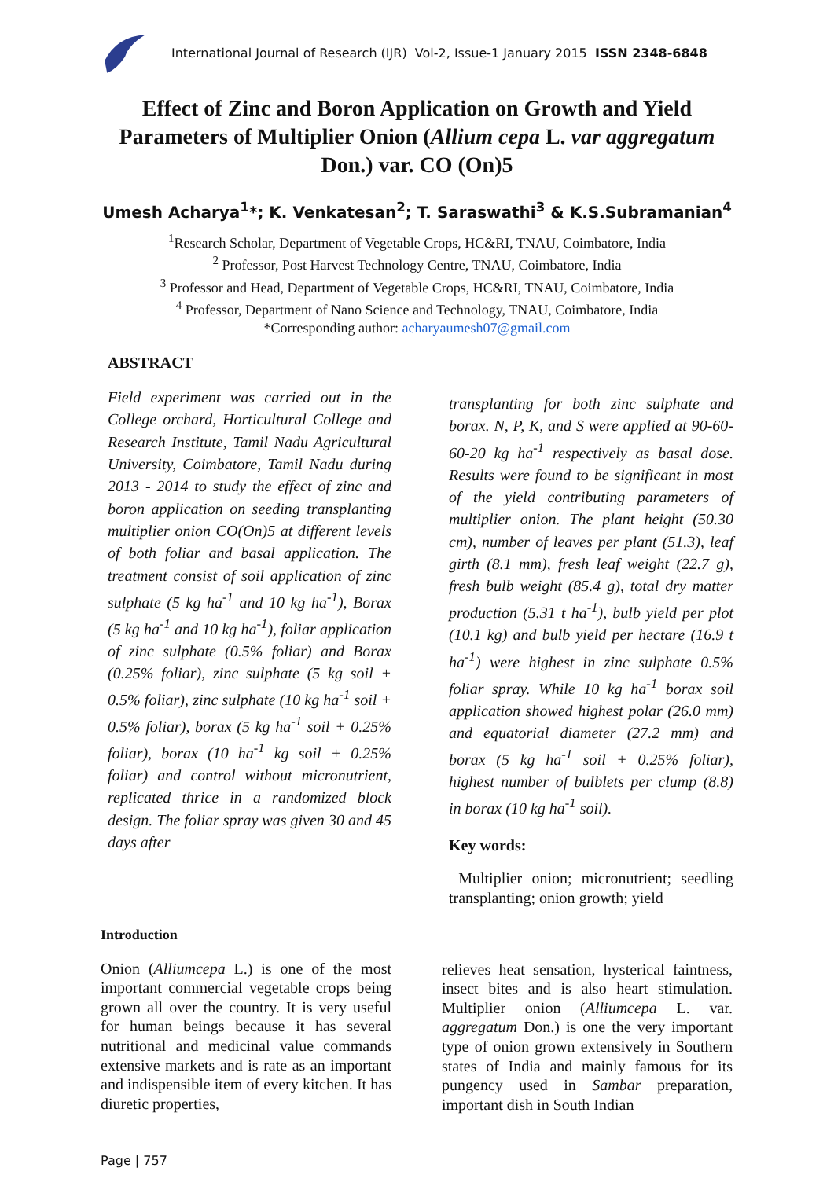International Journal of Research (IJR) Vol-2, Issue-1 January 2015 ISSN 2348-6848
Effect of Zinc and Boron Application on Growth and Yield Parameters of Multiplier Onion (Allium cepa L. var aggregatum Don.) var. CO (On)5
Umesh Acharya<sup>1</sup>*; K. Venkatesan<sup>2</sup>; T. Saraswathi<sup>3</sup> & K.S.Subramanian<sup>4</sup>
<sup>1</sup> Research Scholar, Department of Vegetable Crops, HC&RI, TNAU, Coimbatore, India
<sup>2</sup> Professor, Post Harvest Technology Centre, TNAU, Coimbatore, India
<sup>3</sup> Professor and Head, Department of Vegetable Crops, HC&RI, TNAU, Coimbatore, India
<sup>4</sup> Professor, Department of Nano Science and Technology, TNAU, Coimbatore, India
*Corresponding author: acharyaumesh07@gmail.com
ABSTRACT
Field experiment was carried out in the College orchard, Horticultural College and Research Institute, Tamil Nadu Agricultural University, Coimbatore, Tamil Nadu during 2013 - 2014 to study the effect of zinc and boron application on seeding transplanting multiplier onion CO(On)5 at different levels of both foliar and basal application. The treatment consist of soil application of zinc sulphate (5 kg ha<sup>-1</sup> and 10 kg ha<sup>-1</sup>), Borax (5 kg ha<sup>-1</sup> and 10 kg ha<sup>-1</sup>), foliar application of zinc sulphate (0.5% foliar) and Borax (0.25% foliar), zinc sulphate (5 kg soil + 0.5% foliar), zinc sulphate (10 kg ha<sup>-1</sup> soil + 0.5% foliar), borax (5 kg ha<sup>-1</sup> soil + 0.25% foliar), borax (10 ha<sup>-1</sup> kg soil + 0.25% foliar) and control without micronutrient, replicated thrice in a randomized block design. The foliar spray was given 30 and 45 days after
transplanting for both zinc sulphate and borax. N, P, K, and S were applied at 90-60-60-20 kg ha<sup>-1</sup> respectively as basal dose. Results were found to be significant in most of the yield contributing parameters of multiplier onion. The plant height (50.30 cm), number of leaves per plant (51.3), leaf girth (8.1 mm), fresh leaf weight (22.7 g), fresh bulb weight (85.4 g), total dry matter production (5.31 t ha<sup>-1</sup>), bulb yield per plot (10.1 kg) and bulb yield per hectare (16.9 t ha<sup>-1</sup>) were highest in zinc sulphate 0.5% foliar spray. While 10 kg ha<sup>-1</sup> borax soil application showed highest polar (26.0 mm) and equatorial diameter (27.2 mm) and borax (5 kg ha<sup>-1</sup> soil + 0.25% foliar), highest number of bulblets per clump (8.8) in borax (10 kg ha<sup>-1</sup> soil).
Key words:
Multiplier onion; micronutrient; seedling transplanting; onion growth; yield
Introduction
Onion (Alliumcepa L.) is one of the most important commercial vegetable crops being grown all over the country. It is very useful for human beings because it has several nutritional and medicinal value commands extensive markets and is rate as an important and indispensible item of every kitchen. It has diuretic properties,
relieves heat sensation, hysterical faintness, insect bites and is also heart stimulation. Multiplier onion (Alliumcepa L. var. aggregatum Don.) is one the very important type of onion grown extensively in Southern states of India and mainly famous for its pungency used in Sambar preparation, important dish in South Indian
Page | 757